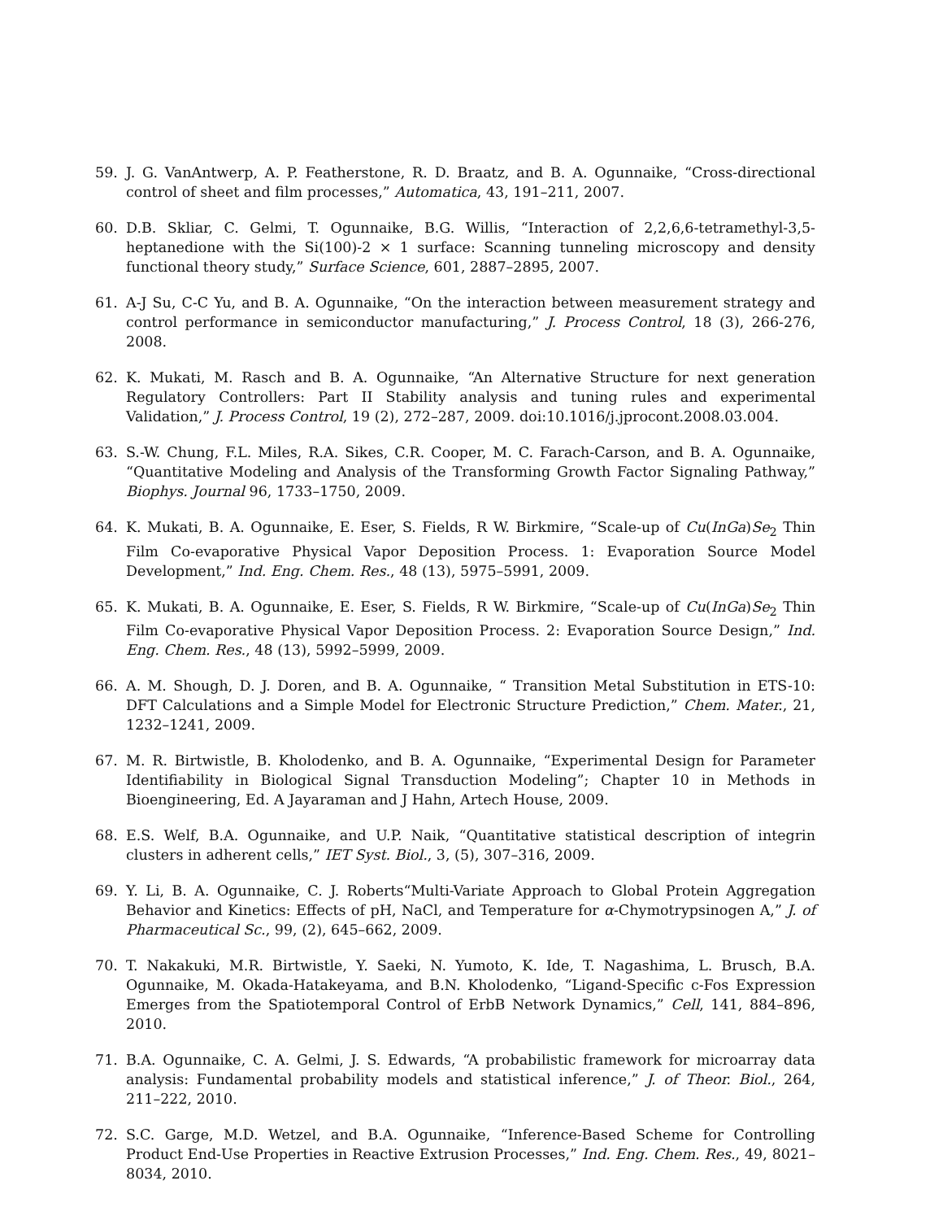59. J. G. VanAntwerp, A. P. Featherstone, R. D. Braatz, and B. A. Ogunnaike, “Cross-directional control of sheet and film processes,” Automatica, 43, 191–211, 2007.
60. D.B. Skliar, C. Gelmi, T. Ogunnaike, B.G. Willis, “Interaction of 2,2,6,6-tetramethyl-3,5-heptanedione with the Si(100)-2 × 1 surface: Scanning tunneling microscopy and density functional theory study,” Surface Science, 601, 2887–2895, 2007.
61. A-J Su, C-C Yu, and B. A. Ogunnaike, “On the interaction between measurement strategy and control performance in semiconductor manufacturing,” J. Process Control, 18 (3), 266-276, 2008.
62. K. Mukati, M. Rasch and B. A. Ogunnaike, “An Alternative Structure for next generation Regulatory Controllers: Part II Stability analysis and tuning rules and experimental Validation,” J. Process Control, 19 (2), 272–287, 2009. doi:10.1016/j.jprocont.2008.03.004.
63. S.-W. Chung, F.L. Miles, R.A. Sikes, C.R. Cooper, M. C. Farach-Carson, and B. A. Ogunnaike, “Quantitative Modeling and Analysis of the Transforming Growth Factor Signaling Pathway,” Biophys. Journal 96, 1733–1750, 2009.
64. K. Mukati, B. A. Ogunnaike, E. Eser, S. Fields, R W. Birkmire, “Scale-up of Cu(InGa)Se<sub>2</sub> Thin Film Co-evaporative Physical Vapor Deposition Process. 1: Evaporation Source Model Development,” Ind. Eng. Chem. Res., 48 (13), 5975–5991, 2009.
65. K. Mukati, B. A. Ogunnaike, E. Eser, S. Fields, R W. Birkmire, “Scale-up of Cu(InGa)Se<sub>2</sub> Thin Film Co-evaporative Physical Vapor Deposition Process. 2: Evaporation Source Design,” Ind. Eng. Chem. Res., 48 (13), 5992–5999, 2009.
66. A. M. Shough, D. J. Doren, and B. A. Ogunnaike, “ Transition Metal Substitution in ETS-10: DFT Calculations and a Simple Model for Electronic Structure Prediction,” Chem. Mater., 21, 1232–1241, 2009.
67. M. R. Birtwistle, B. Kholodenko, and B. A. Ogunnaike, “Experimental Design for Parameter Identifiability in Biological Signal Transduction Modeling”; Chapter 10 in Methods in Bioengineering, Ed. A Jayaraman and J Hahn, Artech House, 2009.
68. E.S. Welf, B.A. Ogunnaike, and U.P. Naik, “Quantitative statistical description of integrin clusters in adherent cells,” IET Syst. Biol., 3, (5), 307–316, 2009.
69. Y. Li, B. A. Ogunnaike, C. J. Roberts“Multi-Variate Approach to Global Protein Aggregation Behavior and Kinetics: Effects of pH, NaCl, and Temperature for α-Chymotrypsinogen A,” J. of Pharmaceutical Sc., 99, (2), 645–662, 2009.
70. T. Nakakuki, M.R. Birtwistle, Y. Saeki, N. Yumoto, K. Ide, T. Nagashima, L. Brusch, B.A. Ogunnaike, M. Okada-Hatakeyama, and B.N. Kholodenko, “Ligand-Specific c-Fos Expression Emerges from the Spatiotemporal Control of ErbB Network Dynamics,” Cell, 141, 884–896, 2010.
71. B.A. Ogunnaike, C. A. Gelmi, J. S. Edwards, “A probabilistic framework for microarray data analysis: Fundamental probability models and statistical inference,” J. of Theor. Biol., 264, 211–222, 2010.
72. S.C. Garge, M.D. Wetzel, and B.A. Ogunnaike, “Inference-Based Scheme for Controlling Product End-Use Properties in Reactive Extrusion Processes,” Ind. Eng. Chem. Res., 49, 8021–8034, 2010.